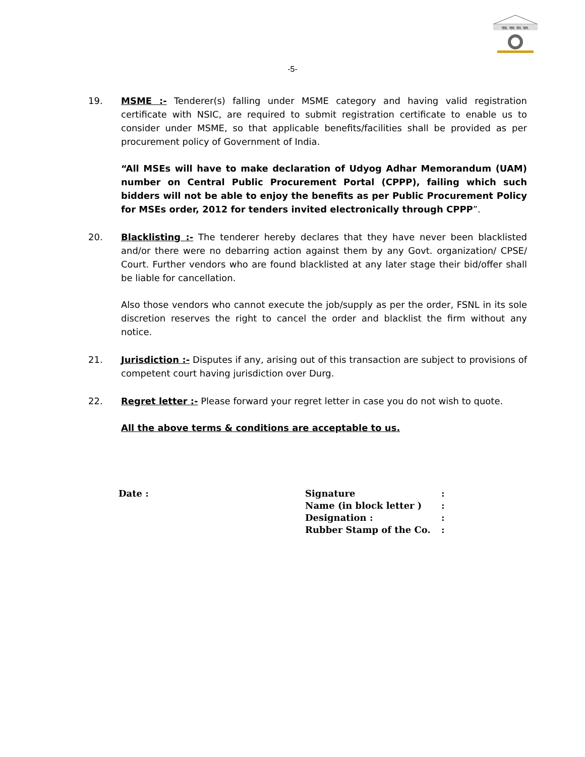एफ़. एस. एन. एल.
-5-
19. MSME :- Tenderer(s) falling under MSME category and having valid registration certificate with NSIC, are required to submit registration certificate to enable us to consider under MSME, so that applicable benefits/facilities shall be provided as per procurement policy of Government of India.
“All MSEs will have to make declaration of Udyog Adhar Memorandum (UAM) number on Central Public Procurement Portal (CPPP), failing which such bidders will not be able to enjoy the benefits as per Public Procurement Policy for MSEs order, 2012 for tenders invited electronically through CPPP”.
20. Blacklisting :- The tenderer hereby declares that they have never been blacklisted and/or there were no debarring action against them by any Govt. organization/ CPSE/ Court. Further vendors who are found blacklisted at any later stage their bid/offer shall be liable for cancellation.
Also those vendors who cannot execute the job/supply as per the order, FSNL in its sole discretion reserves the right to cancel the order and blacklist the firm without any notice.
21. Jurisdiction :- Disputes if any, arising out of this transaction are subject to provisions of competent court having jurisdiction over Durg.
22. Regret letter :- Please forward your regret letter in case you do not wish to quote.
All the above terms & conditions are acceptable to us.
| Date : | Signature | : |
| | Name (in block letter ) | : |
| | Designation : | : |
| | Rubber Stamp of the Co. | : |